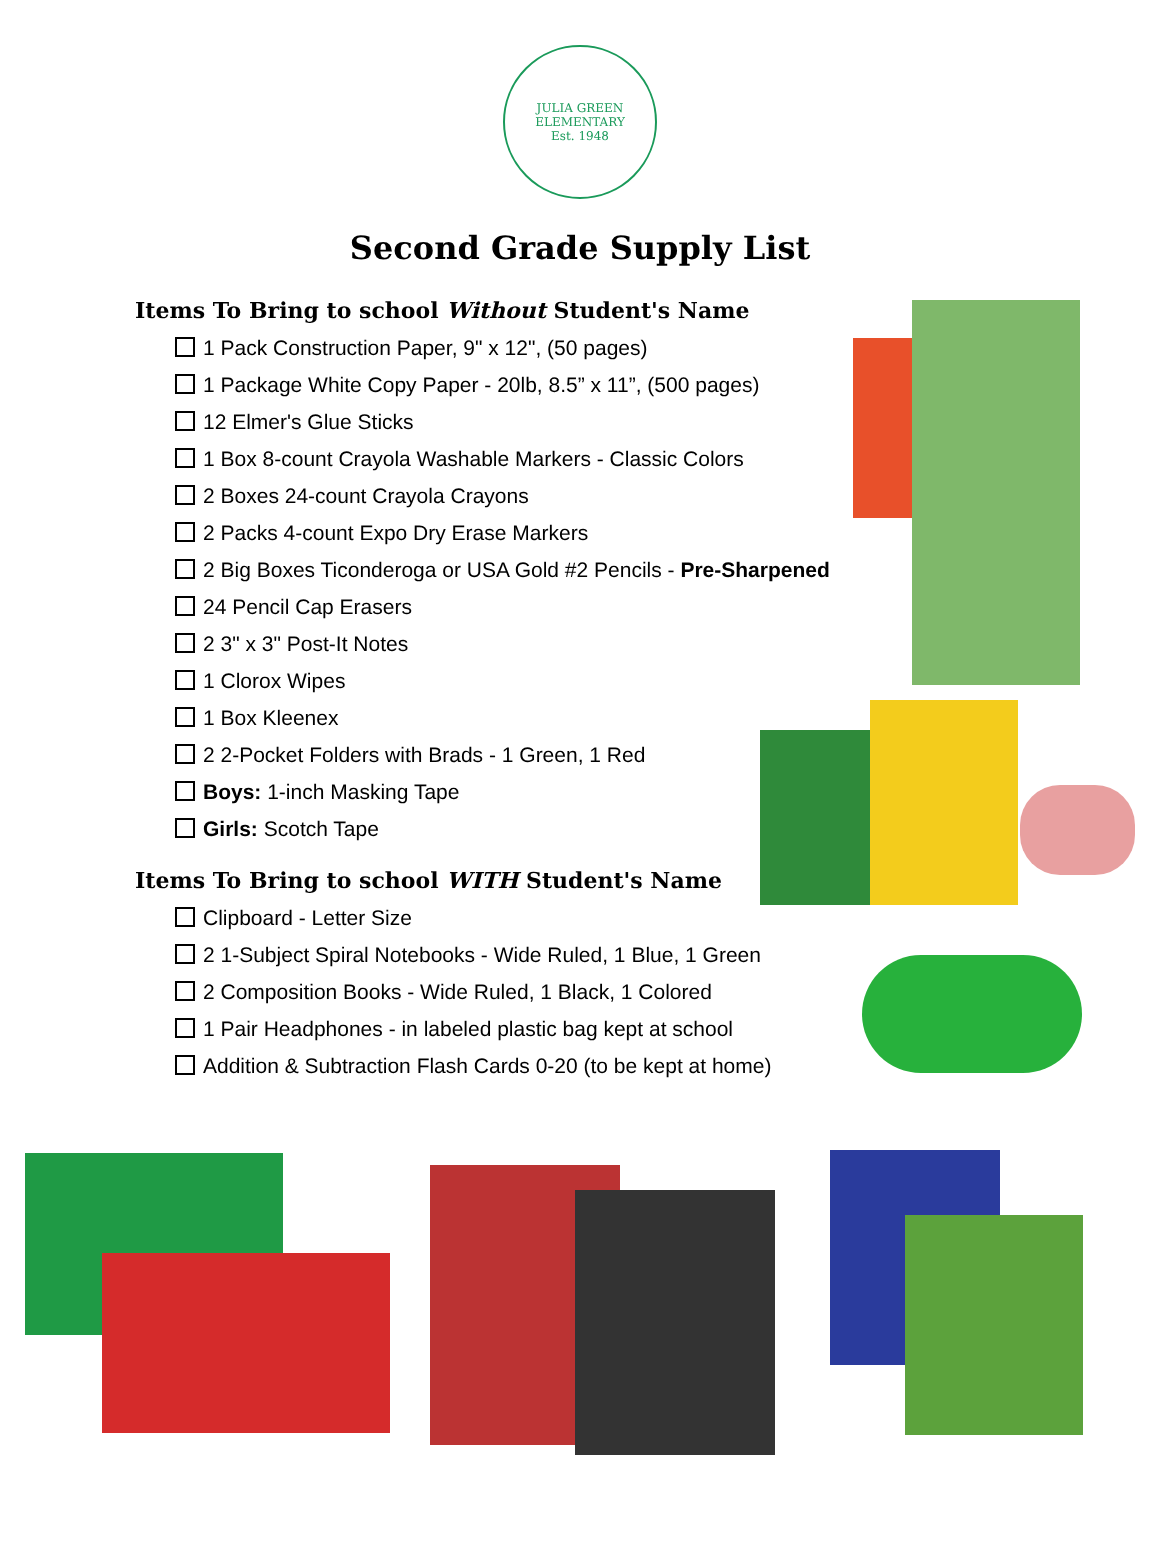JULIA GREEN
ELEMENTARY
Est. 1948
Second Grade Supply List
Items To Bring to school Without Student's Name
1 Pack Construction Paper, 9" x 12", (50 pages)
1 Package White Copy Paper - 20lb, 8.5” x 11”, (500 pages)
12 Elmer's Glue Sticks
1 Box 8-count Crayola Washable Markers - Classic Colors
2 Boxes 24-count Crayola Crayons
2 Packs 4-count Expo Dry Erase Markers
2 Big Boxes Ticonderoga or USA Gold #2 Pencils - Pre-Sharpened
24 Pencil Cap Erasers
2 3" x 3" Post-It Notes
1 Clorox Wipes
1 Box Kleenex
2 2-Pocket Folders with Brads - 1 Green, 1 Red
Boys: 1-inch Masking Tape
Girls: Scotch Tape
Items To Bring to school WITH Student's Name
Clipboard - Letter Size
2 1-Subject Spiral Notebooks - Wide Ruled, 1 Blue, 1 Green
2 Composition Books - Wide Ruled, 1 Black, 1 Colored
1 Pair Headphones - in labeled plastic bag kept at school
Addition & Subtraction Flash Cards 0-20 (to be kept at home)